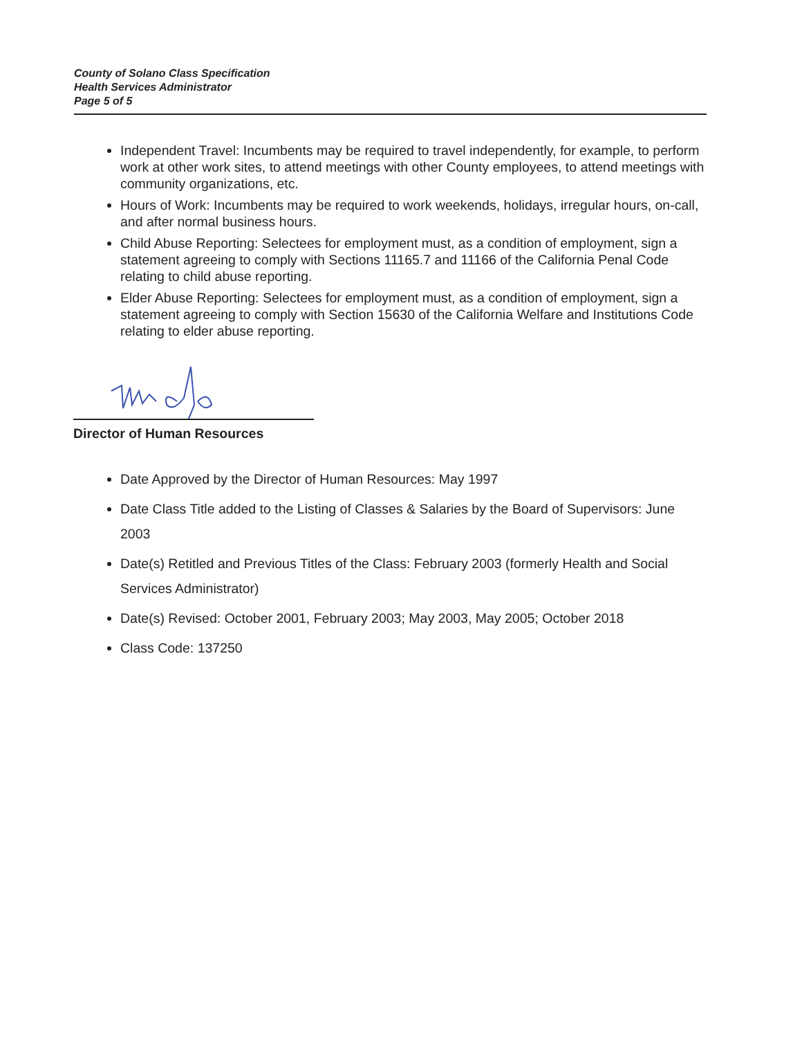County of Solano Class Specification
Health Services Administrator
Page 5 of 5
Independent Travel: Incumbents may be required to travel independently, for example, to perform work at other work sites, to attend meetings with other County employees, to attend meetings with community organizations, etc.
Hours of Work: Incumbents may be required to work weekends, holidays, irregular hours, on-call, and after normal business hours.
Child Abuse Reporting: Selectees for employment must, as a condition of employment, sign a statement agreeing to comply with Sections 11165.7 and 11166 of the California Penal Code relating to child abuse reporting.
Elder Abuse Reporting: Selectees for employment must, as a condition of employment, sign a statement agreeing to comply with Section 15630 of the California Welfare and Institutions Code relating to elder abuse reporting.
Director of Human Resources
Date Approved by the Director of Human Resources: May 1997
Date Class Title added to the Listing of Classes & Salaries by the Board of Supervisors: June 2003
Date(s) Retitled and Previous Titles of the Class: February 2003 (formerly Health and Social Services Administrator)
Date(s) Revised: October 2001, February 2003; May 2003, May 2005; October 2018
Class Code: 137250